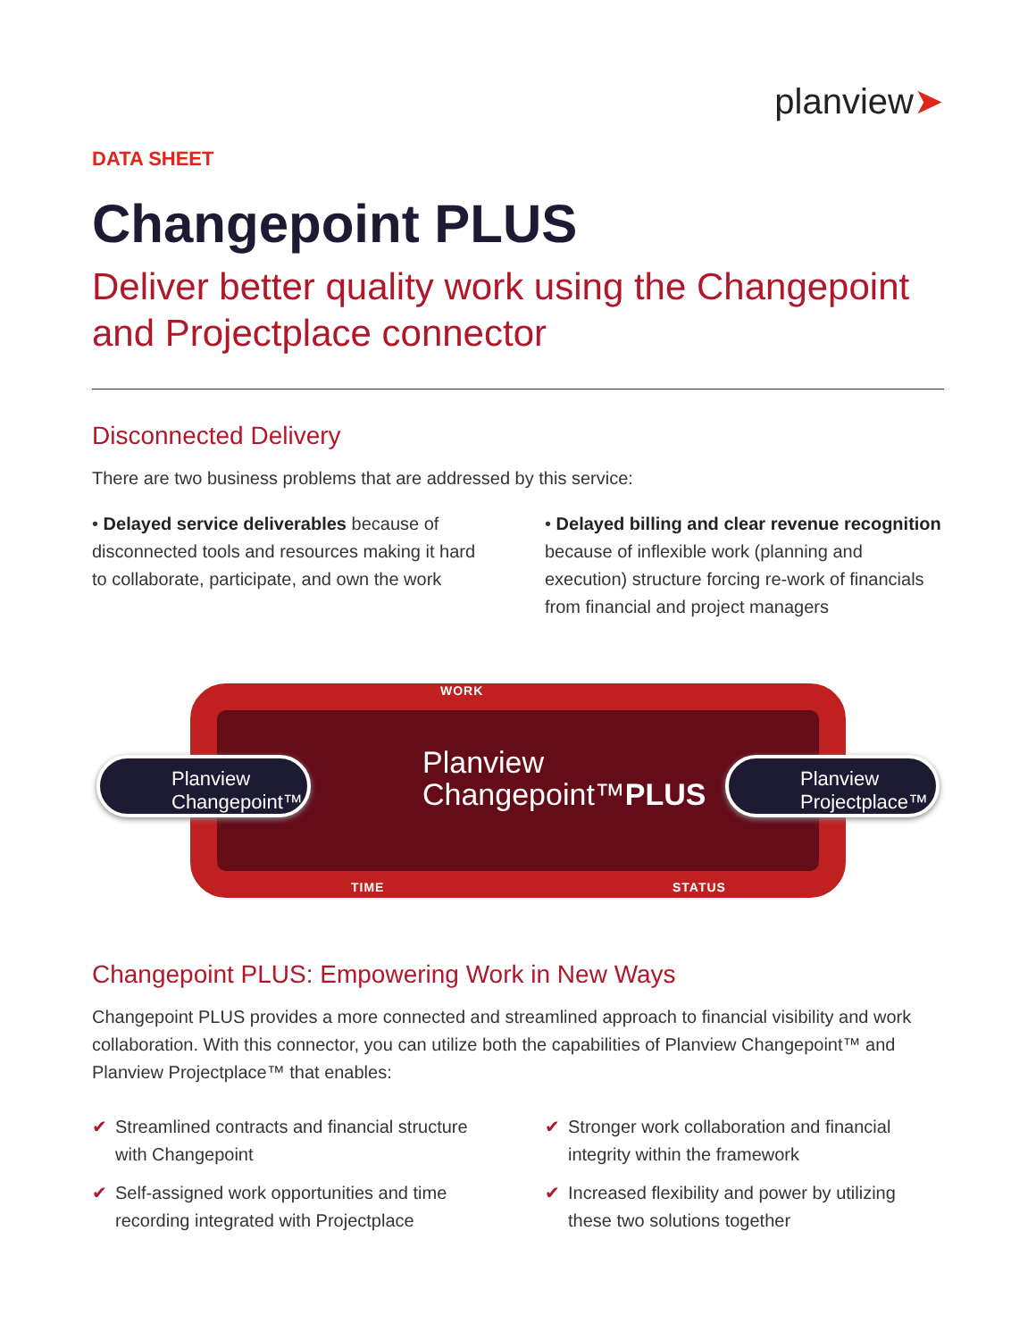planview➤
DATA SHEET
Changepoint PLUS
Deliver better quality work using the Changepoint and Projectplace connector
Disconnected Delivery
There are two business problems that are addressed by this service:
• Delayed service deliverables because of disconnected tools and resources making it hard to collaborate, participate, and own the work
• Delayed billing and clear revenue recognition because of inflexible work (planning and execution) structure forcing re-work of financials from financial and project managers
WORK
TIME STATUS
Planview
Changepoint™
Planview
Changepoint™PLUS
Planview
Projectplace™
Changepoint PLUS: Empowering Work in New Ways
Changepoint PLUS provides a more connected and streamlined approach to financial visibility and work collaboration. With this connector, you can utilize both the capabilities of Planview Changepoint™ and Planview Projectplace™ that enables:
✔ Streamlined contracts and financial structure with Changepoint
✔ Self-assigned work opportunities and time recording integrated with Projectplace
✔ Stronger work collaboration and financial integrity within the framework
✔ Increased flexibility and power by utilizing these two solutions together